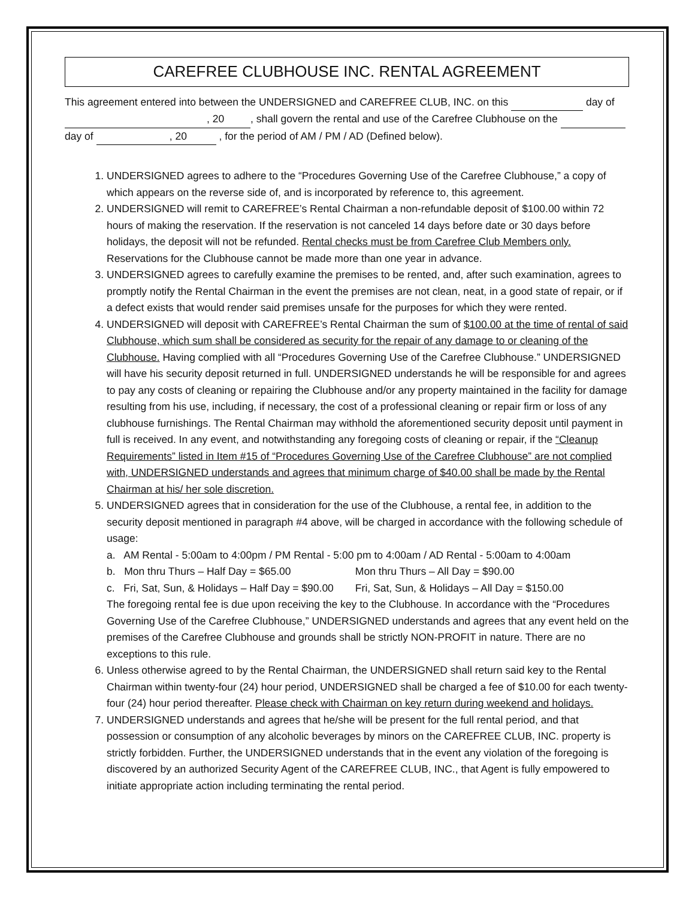CAREFREE CLUBHOUSE INC. RENTAL AGREEMENT
This agreement entered into between the UNDERSIGNED and CAREFREE CLUB, INC. on this day of , 20 , shall govern the rental and use of the Carefree Clubhouse on the day of , 20 , for the period of AM / PM / AD (Defined below).
1. UNDERSIGNED agrees to adhere to the “Procedures Governing Use of the Carefree Clubhouse,” a copy of which appears on the reverse side of, and is incorporated by reference to, this agreement.
2. UNDERSIGNED will remit to CAREFREE’s Rental Chairman a non-refundable deposit of $100.00 within 72 hours of making the reservation. If the reservation is not canceled 14 days before date or 30 days before holidays, the deposit will not be refunded. Rental checks must be from Carefree Club Members only. Reservations for the Clubhouse cannot be made more than one year in advance.
3. UNDERSIGNED agrees to carefully examine the premises to be rented, and, after such examination, agrees to promptly notify the Rental Chairman in the event the premises are not clean, neat, in a good state of repair, or if a defect exists that would render said premises unsafe for the purposes for which they were rented.
4. UNDERSIGNED will deposit with CAREFREE’s Rental Chairman the sum of $100.00 at the time of rental of said Clubhouse, which sum shall be considered as security for the repair of any damage to or cleaning of the Clubhouse. Having complied with all “Procedures Governing Use of the Carefree Clubhouse.” UNDERSIGNED will have his security deposit returned in full. UNDERSIGNED understands he will be responsible for and agrees to pay any costs of cleaning or repairing the Clubhouse and/or any property maintained in the facility for damage resulting from his use, including, if necessary, the cost of a professional cleaning or repair firm or loss of any clubhouse furnishings. The Rental Chairman may withhold the aforementioned security deposit until payment in full is received. In any event, and notwithstanding any foregoing costs of cleaning or repair, if the “Cleanup Requirements” listed in Item #15 of “Procedures Governing Use of the Carefree Clubhouse” are not complied with, UNDERSIGNED understands and agrees that minimum charge of $40.00 shall be made by the Rental Chairman at his/ her sole discretion.
5. UNDERSIGNED agrees that in consideration for the use of the Clubhouse, a rental fee, in addition to the security deposit mentioned in paragraph #4 above, will be charged in accordance with the following schedule of usage:
a. AM Rental - 5:00am to 4:00pm / PM Rental - 5:00 pm to 4:00am / AD Rental - 5:00am to 4:00am
b. Mon thru Thurs – Half Day = $65.00 Mon thru Thurs – All Day = $90.00
c. Fri, Sat, Sun, & Holidays – Half Day = $90.00 Fri, Sat, Sun, & Holidays – All Day = $150.00
The foregoing rental fee is due upon receiving the key to the Clubhouse. In accordance with the “Procedures Governing Use of the Carefree Clubhouse,” UNDERSIGNED understands and agrees that any event held on the premises of the Carefree Clubhouse and grounds shall be strictly NON-PROFIT in nature. There are no exceptions to this rule.
6. Unless otherwise agreed to by the Rental Chairman, the UNDERSIGNED shall return said key to the Rental Chairman within twenty-four (24) hour period, UNDERSIGNED shall be charged a fee of $10.00 for each twenty-four (24) hour period thereafter. Please check with Chairman on key return during weekend and holidays.
7. UNDERSIGNED understands and agrees that he/she will be present for the full rental period, and that possession or consumption of any alcoholic beverages by minors on the CAREFREE CLUB, INC. property is strictly forbidden. Further, the UNDERSIGNED understands that in the event any violation of the foregoing is discovered by an authorized Security Agent of the CAREFREE CLUB, INC., that Agent is fully empowered to initiate appropriate action including terminating the rental period.